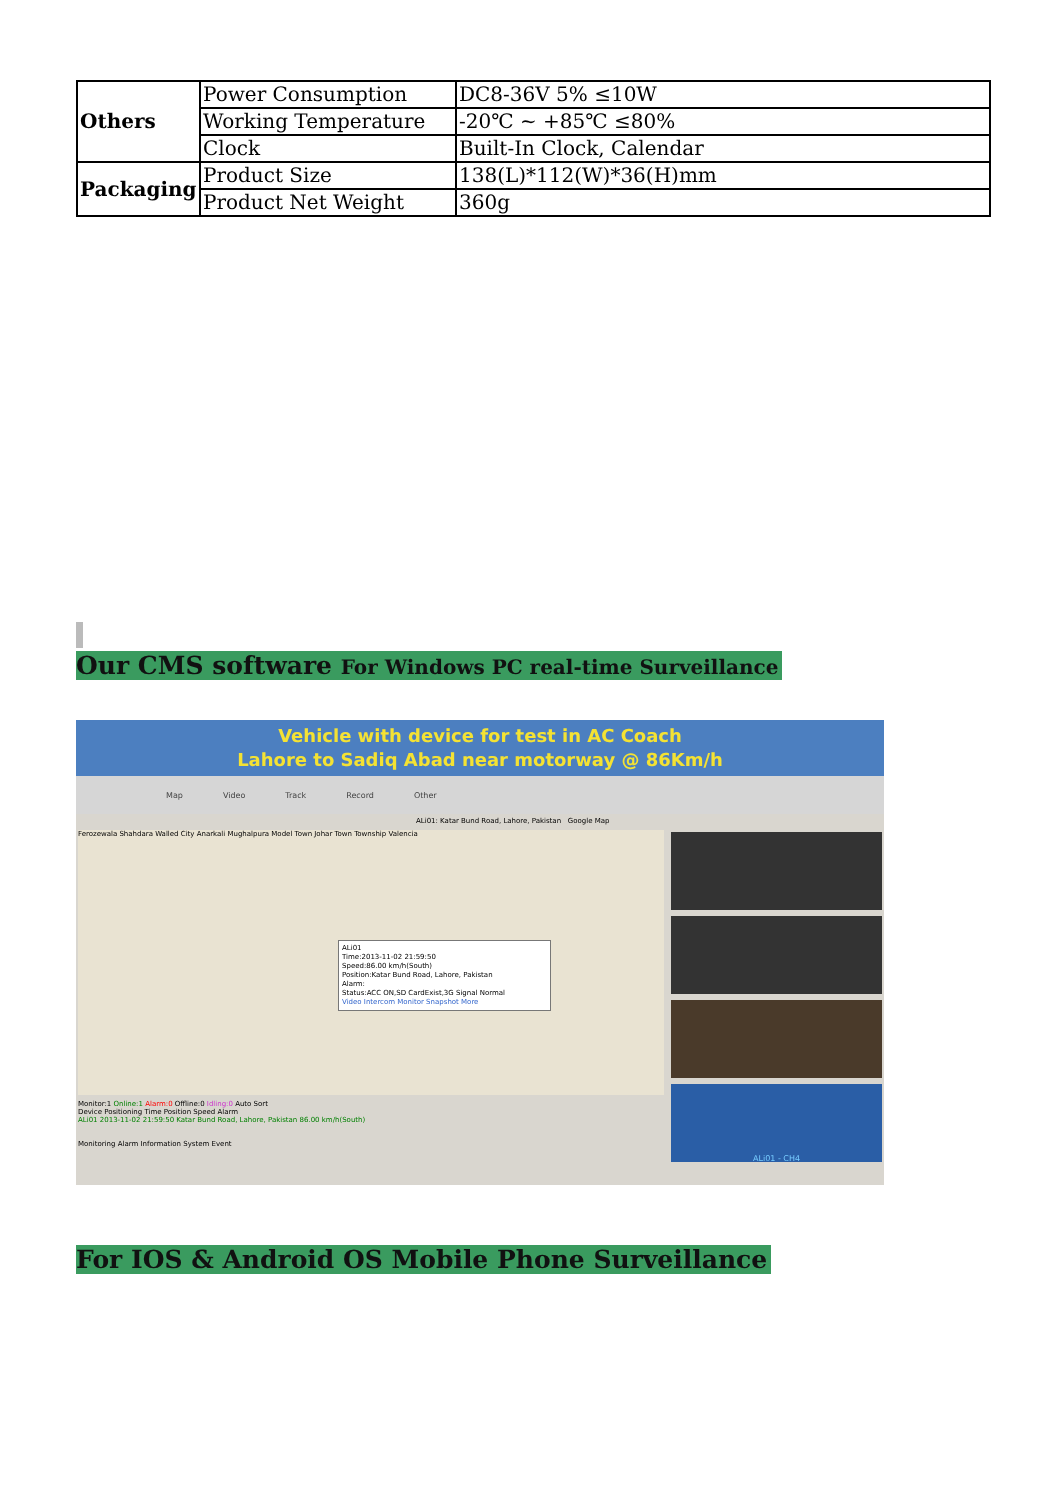| Others | Power Consumption | DC8-36V 5% ≤10W |
| | Working Temperature | -20℃ ~ +85℃ ≤80% |
| | Clock | Built-In Clock, Calendar |
| Packaging | Product Size | 138(L)*112(W)*36(H)mm |
| | Product Net Weight | 360g |
Our CMS software For Windows PC real-time Surveillance
Vehicle with device for test in AC Coach
Lahore to Sadiq Abad near motorway @ 86Km/h
Map Video Track Record Other
ALi01: Katar Bund Road, Lahore, Pakistan Google Map
Ferozewala Shahdara Walled City Anarkali Mughalpura Model Town Johar Town Township Valencia
ALi01
Time:2013-11-02 21:59:50
Speed:86.00 km/h(South)
Position:Katar Bund Road, Lahore, Pakistan
Alarm:
Status:ACC ON,SD CardExist,3G Signal Normal
Video Intercom Monitor Snapshot More
ALi01 - CH4
Monitor:1 Online:1 Alarm:0 Offline:0 Idling:0 Auto Sort
Device Positioning Time Position Speed Alarm
ALi01 2013-11-02 21:59:50 Katar Bund Road, Lahore, Pakistan 86.00 km/h(South)
Monitoring Alarm Information System Event
For IOS & Android OS Mobile Phone Surveillance